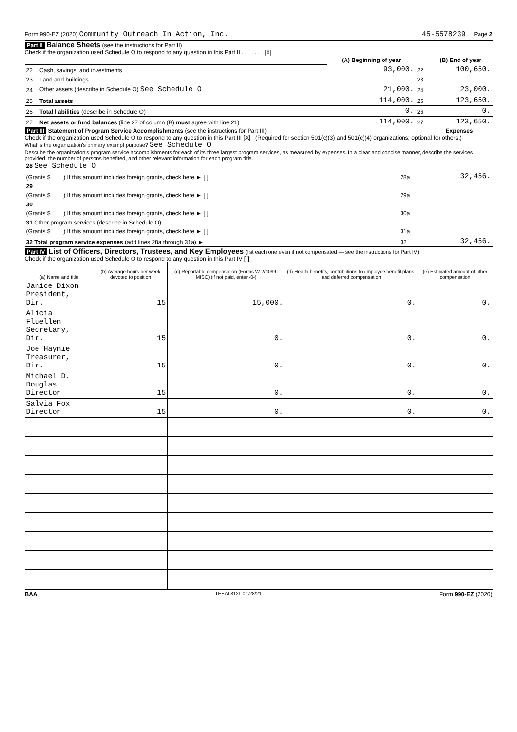Form 990-EZ (2020) Community Outreach In Action, Inc. 45-5578239 Page 2
Part II Balance Sheets (see the instructions for Part II)
Check if the organization used Schedule O to respond to any question in this Part II . . . . . . . [X]
| | | (A) Beginning of year | | (B) End of year |
| 22 | Cash, savings, and investments | 93,000. | 22 | 100,650. |
| 23 | Land and buildings | | 23 | |
| 24 | Other assets (describe in Schedule O) See Schedule O | 21,000. | 24 | 23,000. |
| 25 | Total assets | 114,000. | 25 | 123,650. |
| 26 | Total liabilities (describe in Schedule O) | 0. | 26 | 0. |
| 27 | Net assets or fund balances (line 27 of column (B) must agree with line 21) | 114,000. | 27 | 123,650. |
Part III Statement of Program Service Accomplishments (see the instructions for Part III) Expenses
Check if the organization used Schedule O to respond to any question in this Part III [X] (Required for section 501(c)(3) and 501(c)(4) organizations; optional for others.)
What is the organization's primary exempt purpose? See Schedule O
Describe the organization's program service accomplishments for each of its three largest program services, as measured by expenses. In a clear and concise manner, describe the services provided, the number of persons benefited, and other relevant information for each program title.
| 28 See Schedule O | | |
| (Grants $ ) If this amount includes foreign grants, check here ► [ ] | 28a | 32,456. |
| 29 | | |
| (Grants $ ) If this amount includes foreign grants, check here ► [ ] | 29a | |
| 30 | | |
| (Grants $ ) If this amount includes foreign grants, check here ► [ ] | 30a | |
| 31 Other program services (describe in Schedule O) | | |
| (Grants $ ) If this amount includes foreign grants, check here ► [ ] | 31a | |
| 32 Total program service expenses (add lines 28a through 31a) ► | 32 | 32,456. |
Part IV List of Officers, Directors, Trustees, and Key Employees (list each one even if not compensated — see the instructions for Part IV)
Check if the organization used Schedule O to respond to any question in this Part IV [ ]
| (a) Name and title | (b) Average hours per week devoted to position | (c) Reportable compensation (Forms W-2/1099-MISC) (if not paid, enter -0-) | (d) Health benefits, contributions to employee benefit plans, and deferred compensation | (e) Estimated amount of other compensation |
| Janice Dixon President, Dir. | 15 | 15,000. | 0. | 0. |
| Alicia Fluellen Secretary, Dir. | 15 | 0. | 0. | 0. |
| Joe Haynie Treasurer, Dir. | 15 | 0. | 0. | 0. |
| Michael D. Douglas Director | 15 | 0. | 0. | 0. |
| Salvia Fox Director | 15 | 0. | 0. | 0. |
BAA TEEA0812L 01/28/21 Form 990-EZ (2020)